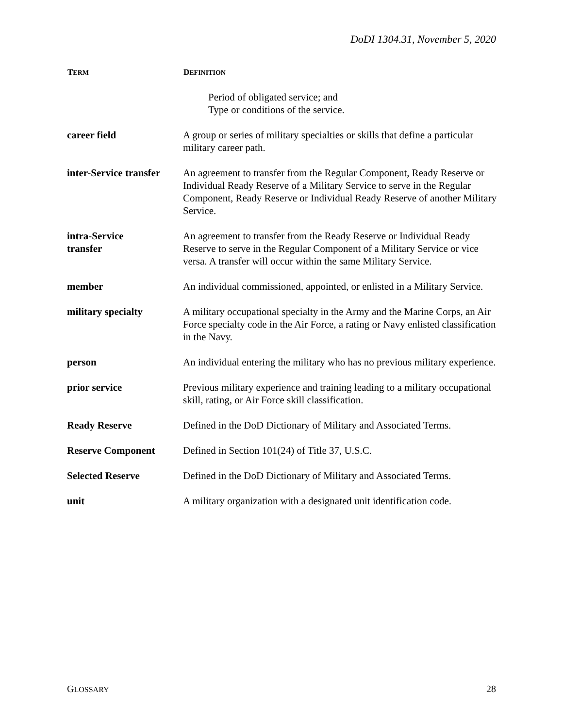DoDI 1304.31, November 5, 2020
| T ERM | D EFINITION |
| --- | --- |
| | Period of obligated service; and Type or conditions of the service. |
| career field | A group or series of military specialties or skills that define a particular military career path. |
| inter-Service transfer | An agreement to transfer from the Regular Component, Ready Reserve or Individual Ready Reserve of a Military Service to serve in the Regular Component, Ready Reserve or Individual Ready Reserve of another Military Service. |
| intra-Service transfer | An agreement to transfer from the Ready Reserve or Individual Ready Reserve to serve in the Regular Component of a Military Service or vice versa. A transfer will occur within the same Military Service. |
| member | An individual commissioned, appointed, or enlisted in a Military Service. |
| military specialty | A military occupational specialty in the Army and the Marine Corps, an Air Force specialty code in the Air Force, a rating or Navy enlisted classification in the Navy. |
| person | An individual entering the military who has no previous military experience. |
| prior service | Previous military experience and training leading to a military occupational skill, rating, or Air Force skill classification. |
| Ready Reserve | Defined in the DoD Dictionary of Military and Associated Terms. |
| Reserve Component | Defined in Section 101(24) of Title 37, U.S.C. |
| Selected Reserve | Defined in the DoD Dictionary of Military and Associated Terms. |
| unit | A military organization with a designated unit identification code. |
GLOSSARY 28